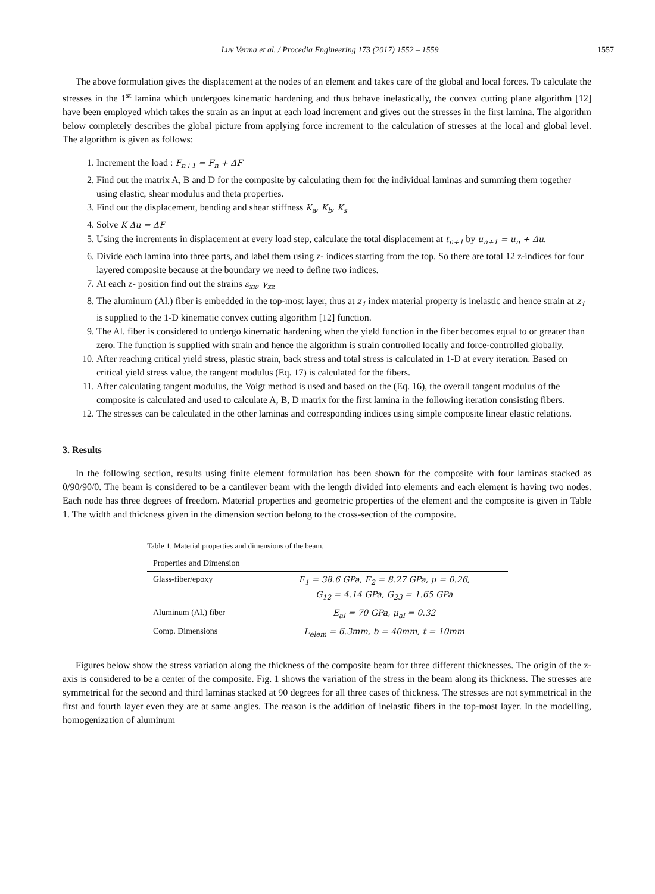Luv Verma et al. / Procedia Engineering 173 (2017) 1552 – 1559 1557
The above formulation gives the displacement at the nodes of an element and takes care of the global and local forces. To calculate the stresses in the 1<sup>st</sup> lamina which undergoes kinematic hardening and thus behave inelastically, the convex cutting plane algorithm [12] have been employed which takes the strain as an input at each load increment and gives out the stresses in the first lamina. The algorithm below completely describes the global picture from applying force increment to the calculation of stresses at the local and global level. The algorithm is given as follows:
1. Increment the load : F<sub>n+1</sub> = F<sub>n</sub> + ΔF
2. Find out the matrix A, B and D for the composite by calculating them for the individual laminas and summing them together using elastic, shear modulus and theta properties.
3. Find out the displacement, bending and shear stiffness K<sub>a</sub>, K<sub>b</sub>, K<sub>s</sub>
4. Solve K Δu = ΔF
5. Using the increments in displacement at every load step, calculate the total displacement at t<sub>n+1</sub> by u<sub>n+1</sub> = u<sub>n</sub> + Δu.
6. Divide each lamina into three parts, and label them using z- indices starting from the top. So there are total 12 z-indices for four layered composite because at the boundary we need to define two indices.
7. At each z- position find out the strains ε<sub>xx</sub>, γ<sub>xz</sub>
8. The aluminum (Al.) fiber is embedded in the top-most layer, thus at z<sub>1</sub> index material property is inelastic and hence strain at z<sub>1</sub> is supplied to the 1-D kinematic convex cutting algorithm [12] function.
9. The Al. fiber is considered to undergo kinematic hardening when the yield function in the fiber becomes equal to or greater than zero. The function is supplied with strain and hence the algorithm is strain controlled locally and force-controlled globally.
10. After reaching critical yield stress, plastic strain, back stress and total stress is calculated in 1-D at every iteration. Based on critical yield stress value, the tangent modulus (Eq. 17) is calculated for the fibers.
11. After calculating tangent modulus, the Voigt method is used and based on the (Eq. 16), the overall tangent modulus of the composite is calculated and used to calculate A, B, D matrix for the first lamina in the following iteration consisting fibers.
12. The stresses can be calculated in the other laminas and corresponding indices using simple composite linear elastic relations.
3. Results
In the following section, results using finite element formulation has been shown for the composite with four laminas stacked as 0/90/90/0. The beam is considered to be a cantilever beam with the length divided into elements and each element is having two nodes. Each node has three degrees of freedom. Material properties and geometric properties of the element and the composite is given in Table 1. The width and thickness given in the dimension section belong to the cross-section of the composite.
Table 1. Material properties and dimensions of the beam.
| Properties and Dimension | |
| --- | --- |
| Glass-fiber/epoxy | E<sub>1</sub> = 38.6 GPa, E<sub>2</sub> = 8.27 GPa, μ = 0.26, G<sub>12</sub> = 4.14 GPa, G<sub>23</sub> = 1.65 GPa |
| Aluminum (Al.) fiber | E<sub>al</sub> = 70 GPa, μ<sub>al</sub> = 0.32 |
| Comp. Dimensions | L<sub>elem</sub> = 6.3mm, b = 40mm, t = 10mm |
Figures below show the stress variation along the thickness of the composite beam for three different thicknesses. The origin of the z-axis is considered to be a center of the composite. Fig. 1 shows the variation of the stress in the beam along its thickness. The stresses are symmetrical for the second and third laminas stacked at 90 degrees for all three cases of thickness. The stresses are not symmetrical in the first and fourth layer even they are at same angles. The reason is the addition of inelastic fibers in the top-most layer. In the modelling, homogenization of aluminum